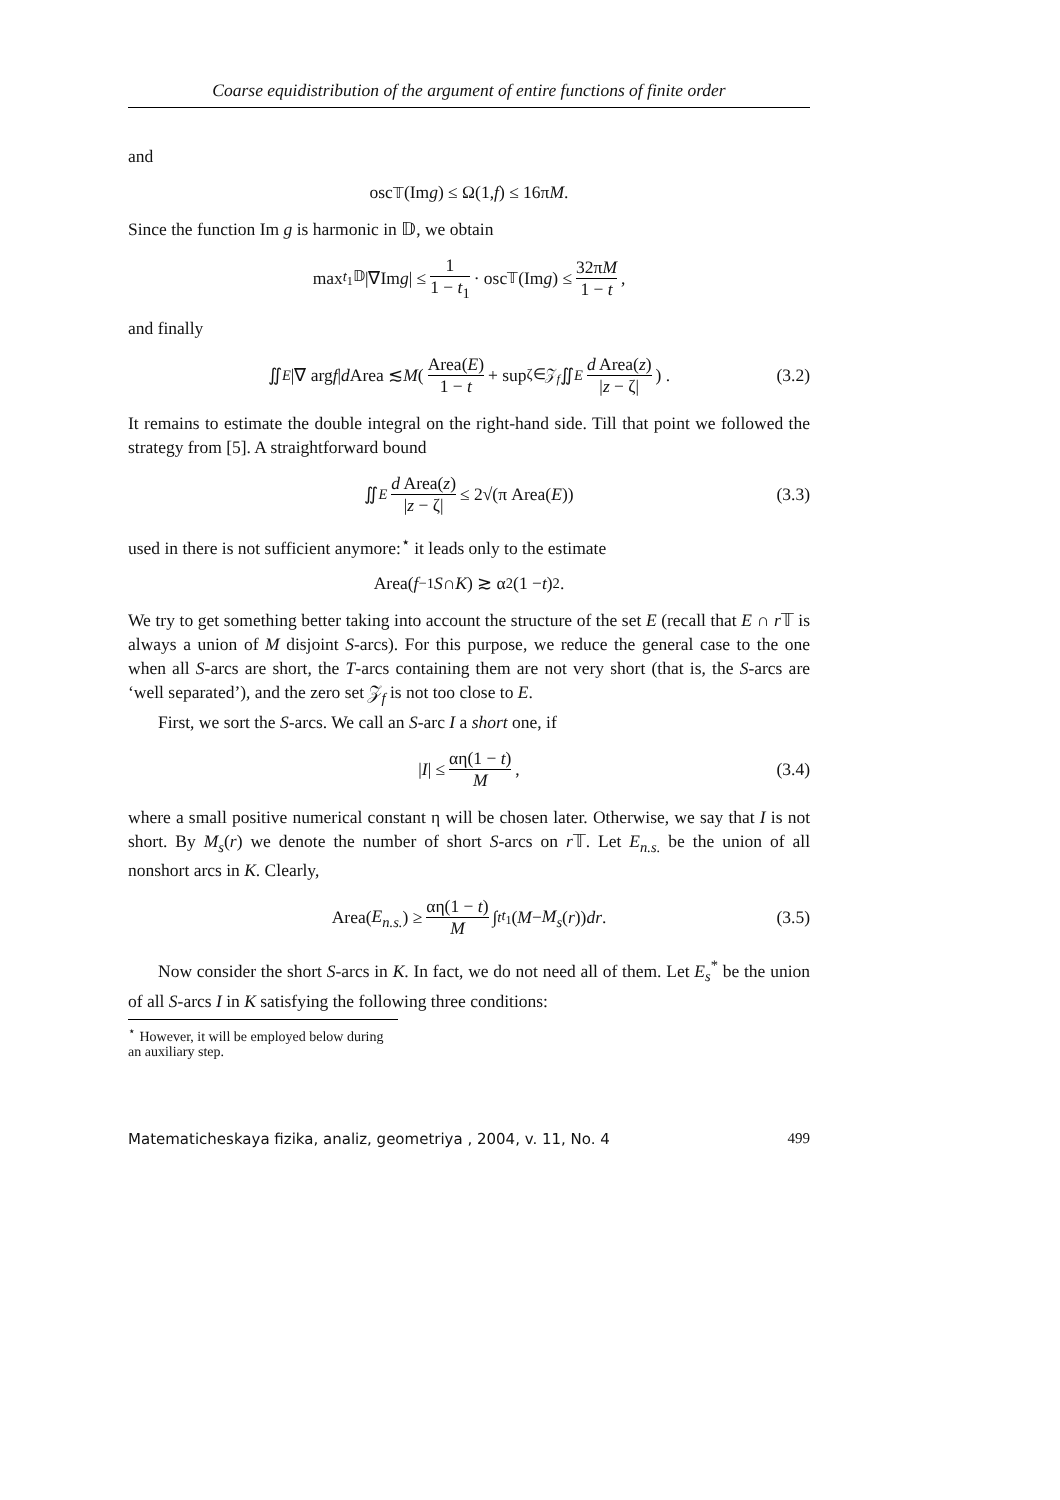Coarse equidistribution of the argument of entire functions of finite order
and
osc<sub>𝕋</sub>(Im g) ≤ Ω(1, f) ≤ 16π M .
Since the function Im g is harmonic in 𝔻, we obtain
max<sub>t<sub>1</sub>𝔻</sub> |∇Im g | ≤ 1 1 − t<sub>1</sub> · osc<sub>𝕋</sub>(Im g) ≤ 32πM 1 − t,
and finally
∬<sub>E</sub> |∇ arg f | d Area ≲ M ( Area(E) 1 − t + sup<sub>ζ∈𝒵<sub>f</sub></sub> ∬<sub>E</sub> d Area(z) |z − ζ| ) . (3.2)
It remains to estimate the double integral on the right-hand side. Till that point we followed the strategy from [5]. A straightforward bound
∬<sub>E</sub> d Area(z) |z − ζ| ≤ 2√(π Area(E)) (3.3)
used in there is not sufficient anymore:<sup>⋆</sup> it leads only to the estimate
Area(f<sup>−1</sup> S ∩ K) ≳ α<sup>2</sup>(1 − t)<sup>2</sup> .
We try to get something better taking into account the structure of the set E (recall that E ∩ r 𝕋 is always a union of M disjoint S-arcs). For this purpose, we reduce the general case to the one when all S-arcs are short, the T-arcs containing them are not very short (that is, the S-arcs are ‘well separated’), and the zero set 𝒵<sub>f</sub> is not too close to E.
First, we sort the S-arcs. We call an S-arc I a short one, if
| I | ≤ αη(1 − t) M, (3.4)
where a small positive numerical constant η will be chosen later. Otherwise, we say that I is not short. By M<sub>s</sub>(r) we denote the number of short S-arcs on r 𝕋. Let E<sub>n.s.</sub> be the union of all nonshort arcs in K. Clearly,
Area(E<sub>n.s.</sub>) ≥ αη(1 − t) M ∫<sub>t</sub><sup>t<sub>1</sub></sup> (M − M<sub>s</sub> (r)) dr . (3.5)
Now consider the short S-arcs in K. In fact, we do not need all of them. Let E<sub>s</sub><sup>*</sup> be the union of all S-arcs I in K satisfying the following three conditions:
<sup>⋆</sup> However, it will be employed below during an auxiliary step.
Matematicheskaya fizika, analiz, geometriya , 2004, v. 11, No. 4 499